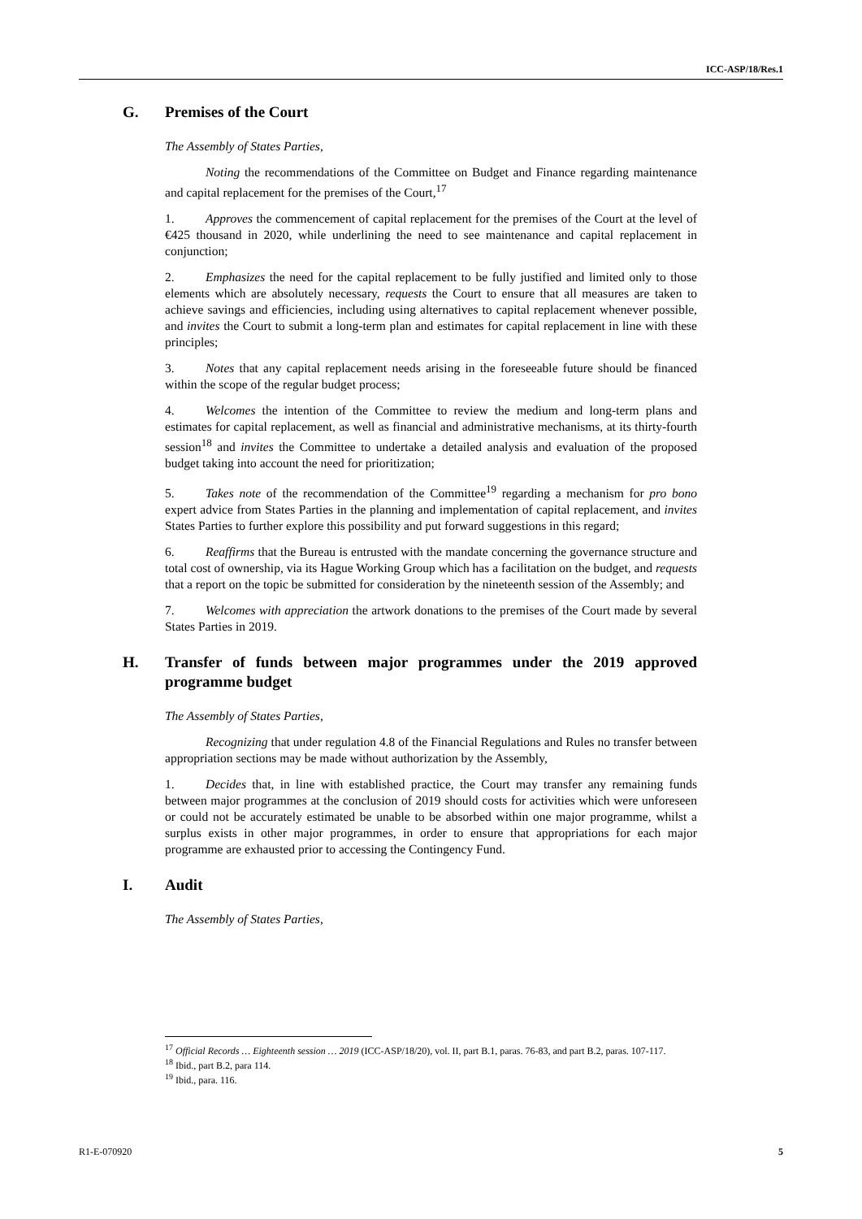ICC-ASP/18/Res.1
G. Premises of the Court
The Assembly of States Parties,
Noting the recommendations of the Committee on Budget and Finance regarding maintenance and capital replacement for the premises of the Court,<sup>17</sup>
1. Approves the commencement of capital replacement for the premises of the Court at the level of €425 thousand in 2020, while underlining the need to see maintenance and capital replacement in conjunction;
2. Emphasizes the need for the capital replacement to be fully justified and limited only to those elements which are absolutely necessary, requests the Court to ensure that all measures are taken to achieve savings and efficiencies, including using alternatives to capital replacement whenever possible, and invites the Court to submit a long-term plan and estimates for capital replacement in line with these principles;
3. Notes that any capital replacement needs arising in the foreseeable future should be financed within the scope of the regular budget process;
4. Welcomes the intention of the Committee to review the medium and long-term plans and estimates for capital replacement, as well as financial and administrative mechanisms, at its thirty-fourth session<sup>18</sup> and invites the Committee to undertake a detailed analysis and evaluation of the proposed budget taking into account the need for prioritization;
5. Takes note of the recommendation of the Committee<sup>19</sup> regarding a mechanism for pro bono expert advice from States Parties in the planning and implementation of capital replacement, and invites States Parties to further explore this possibility and put forward suggestions in this regard;
6. Reaffirms that the Bureau is entrusted with the mandate concerning the governance structure and total cost of ownership, via its Hague Working Group which has a facilitation on the budget, and requests that a report on the topic be submitted for consideration by the nineteenth session of the Assembly; and
7. Welcomes with appreciation the artwork donations to the premises of the Court made by several States Parties in 2019.
H. Transfer of funds between major programmes under the 2019 approved programme budget
The Assembly of States Parties,
Recognizing that under regulation 4.8 of the Financial Regulations and Rules no transfer between appropriation sections may be made without authorization by the Assembly,
1. Decides that, in line with established practice, the Court may transfer any remaining funds between major programmes at the conclusion of 2019 should costs for activities which were unforeseen or could not be accurately estimated be unable to be absorbed within one major programme, whilst a surplus exists in other major programmes, in order to ensure that appropriations for each major programme are exhausted prior to accessing the Contingency Fund.
I. Audit
The Assembly of States Parties,
<sup>17</sup> Official Records … Eighteenth session … 2019 (ICC-ASP/18/20), vol. II, part B.1, paras. 76-83, and part B.2, paras. 107-117.
<sup>18</sup> Ibid., part B.2, para 114.
<sup>19</sup> Ibid., para. 116.
R1-E-070920 5